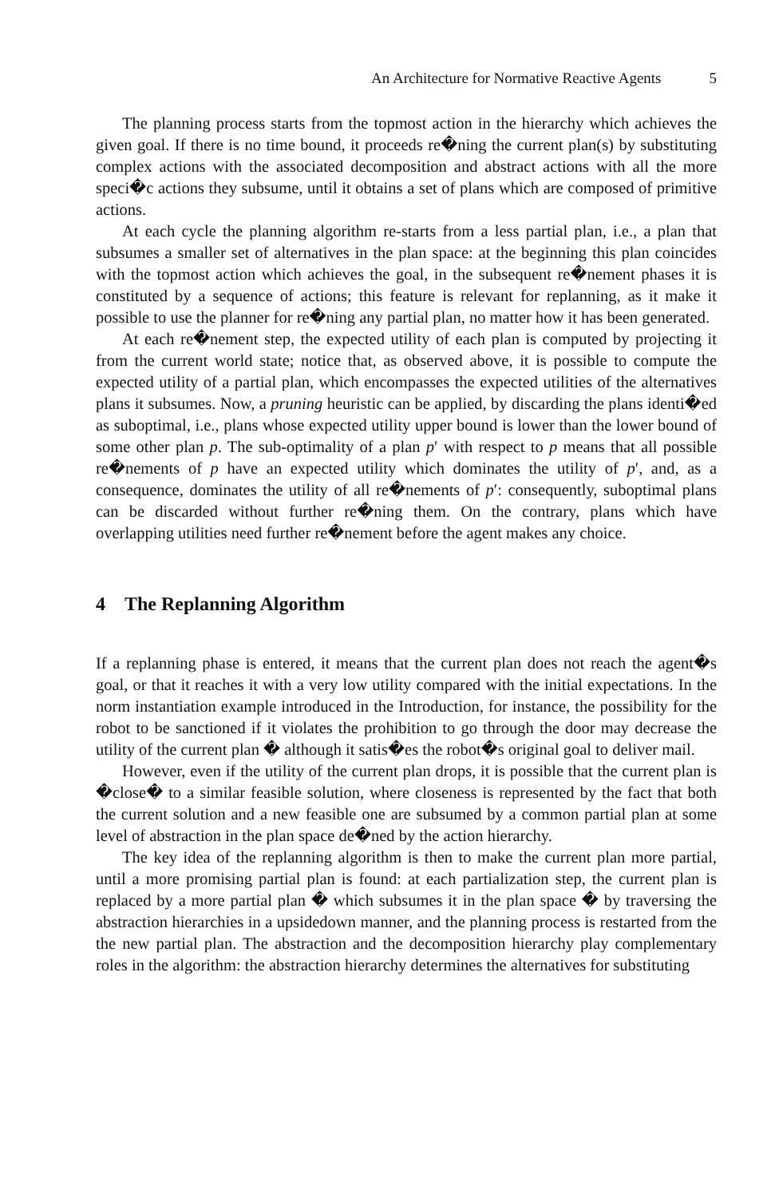An Architecture for Normative Reactive Agents 5
The planning process starts from the topmost action in the hierarchy which achieves the given goal. If there is no time bound, it proceeds re�ning the current plan(s) by substituting complex actions with the associated decomposition and abstract actions with all the more speci�c actions they subsume, until it obtains a set of plans which are composed of primitive actions.
At each cycle the planning algorithm re-starts from a less partial plan, i.e., a plan that subsumes a smaller set of alternatives in the plan space: at the beginning this plan coincides with the topmost action which achieves the goal, in the subsequent re�nement phases it is constituted by a sequence of actions; this feature is relevant for replanning, as it make it possible to use the planner for re�ning any partial plan, no matter how it has been generated.
At each re�nement step, the expected utility of each plan is computed by projecting it from the current world state; notice that, as observed above, it is possible to compute the expected utility of a partial plan, which encompasses the expected utilities of the alternatives plans it subsumes. Now, a pruning heuristic can be applied, by discarding the plans identi�ed as suboptimal, i.e., plans whose expected utility upper bound is lower than the lower bound of some other plan p. The sub-optimality of a plan p′ with respect to p means that all possible re�nements of p have an expected utility which dominates the utility of p′, and, as a consequence, dominates the utility of all re�nements of p′: consequently, suboptimal plans can be discarded without further re�ning them. On the contrary, plans which have overlapping utilities need further re�nement before the agent makes any choice.
4 The Replanning Algorithm
If a replanning phase is entered, it means that the current plan does not reach the agent�s goal, or that it reaches it with a very low utility compared with the initial expectations. In the norm instantiation example introduced in the Introduction, for instance, the possibility for the robot to be sanctioned if it violates the prohibition to go through the door may decrease the utility of the current plan � although it satis�es the robot�s original goal to deliver mail.
However, even if the utility of the current plan drops, it is possible that the current plan is �close� to a similar feasible solution, where closeness is represented by the fact that both the current solution and a new feasible one are subsumed by a common partial plan at some level of abstraction in the plan space de�ned by the action hierarchy.
The key idea of the replanning algorithm is then to make the current plan more partial, until a more promising partial plan is found: at each partialization step, the current plan is replaced by a more partial plan � which subsumes it in the plan space � by traversing the abstraction hierarchies in a upsidedown manner, and the planning process is restarted from the the new partial plan. The abstraction and the decomposition hierarchy play complementary roles in the algorithm: the abstraction hierarchy determines the alternatives for substituting